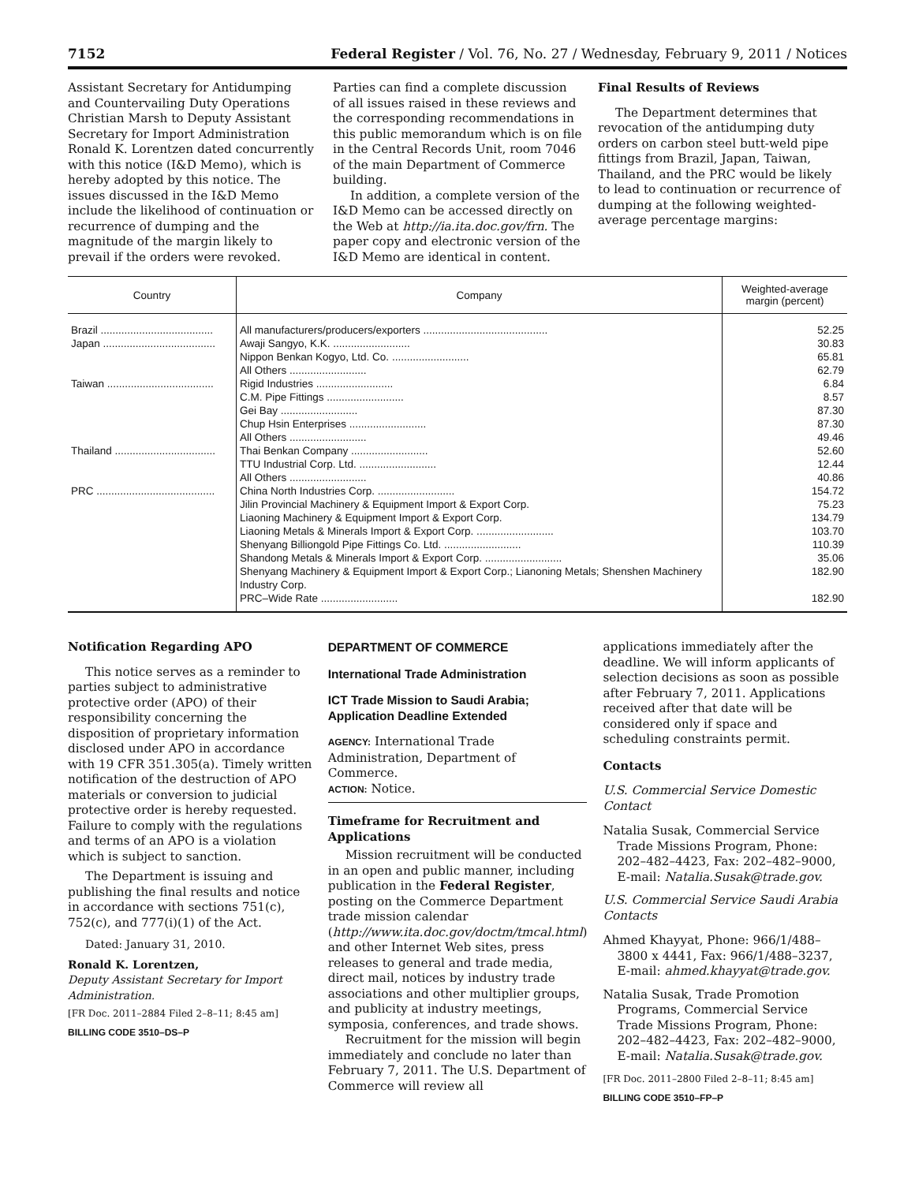7152 Federal Register / Vol. 76, No. 27 / Wednesday, February 9, 2011 / Notices
Assistant Secretary for Antidumping and Countervailing Duty Operations Christian Marsh to Deputy Assistant Secretary for Import Administration Ronald K. Lorentzen dated concurrently with this notice (I&D Memo), which is hereby adopted by this notice. The issues discussed in the I&D Memo include the likelihood of continuation or recurrence of dumping and the magnitude of the margin likely to prevail if the orders were revoked.
Parties can find a complete discussion of all issues raised in these reviews and the corresponding recommendations in this public memorandum which is on file in the Central Records Unit, room 7046 of the main Department of Commerce building.
In addition, a complete version of the I&D Memo can be accessed directly on the Web at http://ia.ita.doc.gov/frn. The paper copy and electronic version of the I&D Memo are identical in content.
Final Results of Reviews
The Department determines that revocation of the antidumping duty orders on carbon steel butt-weld pipe fittings from Brazil, Japan, Taiwan, Thailand, and the PRC would be likely to lead to continuation or recurrence of dumping at the following weighted-average percentage margins:
| Country | Company | Weighted-average margin (percent) |
| --- | --- | --- |
| Brazil ...................................... | All manufacturers/producers/exporters .......................................... | 52.25 |
| Japan ...................................... | Awaji Sangyo, K.K. .......................... | 30.83 |
| | Nippon Benkan Kogyo, Ltd. Co. .......................... | 65.81 |
| | All Others .......................... | 62.79 |
| Taiwan .................................... | Rigid Industries .......................... | 6.84 |
| | C.M. Pipe Fittings .......................... | 8.57 |
| | Gei Bay .......................... | 87.30 |
| | Chup Hsin Enterprises .......................... | 87.30 |
| | All Others .......................... | 49.46 |
| Thailand .................................. | Thai Benkan Company .......................... | 52.60 |
| | TTU Industrial Corp. Ltd. .......................... | 12.44 |
| | All Others .......................... | 40.86 |
| PRC ........................................ | China North Industries Corp. .......................... | 154.72 |
| | Jilin Provincial Machinery & Equipment Import & Export Corp. | 75.23 |
| | Liaoning Machinery & Equipment Import & Export Corp. | 134.79 |
| | Liaoning Metals & Minerals Import & Export Corp. .......................... | 103.70 |
| | Shenyang Billiongold Pipe Fittings Co. Ltd. .......................... | 110.39 |
| | Shandong Metals & Minerals Import & Export Corp. .......................... | 35.06 |
| | Shenyang Machinery & Equipment Import & Export Corp.; Lianoning Metals; Shenshen Machinery Industry Corp. | 182.90 |
| | PRC–Wide Rate .......................... | 182.90 |
Notification Regarding APO
This notice serves as a reminder to parties subject to administrative protective order (APO) of their responsibility concerning the disposition of proprietary information disclosed under APO in accordance with 19 CFR 351.305(a). Timely written notification of the destruction of APO materials or conversion to judicial protective order is hereby requested. Failure to comply with the regulations and terms of an APO is a violation which is subject to sanction.
The Department is issuing and publishing the final results and notice in accordance with sections 751(c), 752(c), and 777(i)(1) of the Act.
Dated: January 31, 2010.
Ronald K. Lorentzen,
Deputy Assistant Secretary for Import Administration.
[FR Doc. 2011–2884 Filed 2–8–11; 8:45 am]
BILLING CODE 3510–DS–P
DEPARTMENT OF COMMERCE
International Trade Administration
ICT Trade Mission to Saudi Arabia; Application Deadline Extended
AGENCY: International Trade Administration, Department of Commerce.
ACTION: Notice.
Timeframe for Recruitment and Applications
Mission recruitment will be conducted in an open and public manner, including publication in the Federal Register, posting on the Commerce Department trade mission calendar (http://www.ita.doc.gov/doctm/tmcal.html) and other Internet Web sites, press releases to general and trade media, direct mail, notices by industry trade associations and other multiplier groups, and publicity at industry meetings, symposia, conferences, and trade shows.
Recruitment for the mission will begin immediately and conclude no later than February 7, 2011. The U.S. Department of Commerce will review all
applications immediately after the deadline. We will inform applicants of selection decisions as soon as possible after February 7, 2011. Applications received after that date will be considered only if space and scheduling constraints permit.
Contacts
U.S. Commercial Service Domestic Contact
Natalia Susak, Commercial Service Trade Missions Program, Phone: 202–482–4423, Fax: 202–482–9000, E-mail: Natalia.Susak@trade.gov.
U.S. Commercial Service Saudi Arabia Contacts
Ahmed Khayyat, Phone: 966/1/488–3800 x 4441, Fax: 966/1/488–3237, E-mail: ahmed.khayyat@trade.gov.
Natalia Susak, Trade Promotion Programs, Commercial Service Trade Missions Program, Phone: 202–482–4423, Fax: 202–482–9000, E-mail: Natalia.Susak@trade.gov.
[FR Doc. 2011–2800 Filed 2–8–11; 8:45 am]
BILLING CODE 3510–FP–P